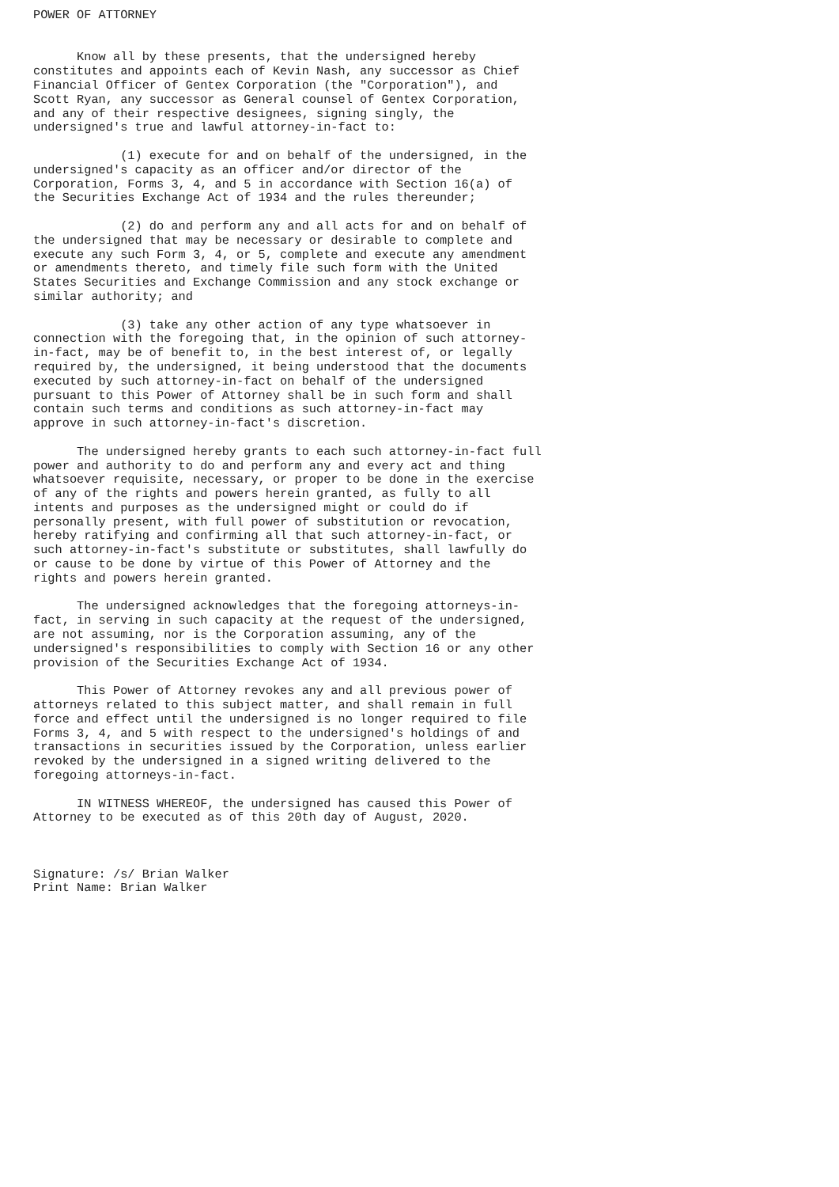POWER OF ATTORNEY


      Know all by these presents, that the undersigned hereby
constitutes and appoints each of Kevin Nash, any successor as Chief
Financial Officer of Gentex Corporation (the "Corporation"), and
Scott Ryan, any successor as General counsel of Gentex Corporation,
and any of their respective designees, signing singly, the
undersigned's true and lawful attorney-in-fact to:

            (1) execute for and on behalf of the undersigned, in the
undersigned's capacity as an officer and/or director of the
Corporation, Forms 3, 4, and 5 in accordance with Section 16(a) of
the Securities Exchange Act of 1934 and the rules thereunder;

            (2) do and perform any and all acts for and on behalf of
the undersigned that may be necessary or desirable to complete and
execute any such Form 3, 4, or 5, complete and execute any amendment
or amendments thereto, and timely file such form with the United
States Securities and Exchange Commission and any stock exchange or
similar authority; and

            (3) take any other action of any type whatsoever in
connection with the foregoing that, in the opinion of such attorney-
in-fact, may be of benefit to, in the best interest of, or legally
required by, the undersigned, it being understood that the documents
executed by such attorney-in-fact on behalf of the undersigned
pursuant to this Power of Attorney shall be in such form and shall
contain such terms and conditions as such attorney-in-fact may
approve in such attorney-in-fact's discretion.

      The undersigned hereby grants to each such attorney-in-fact full
power and authority to do and perform any and every act and thing
whatsoever requisite, necessary, or proper to be done in the exercise
of any of the rights and powers herein granted, as fully to all
intents and purposes as the undersigned might or could do if
personally present, with full power of substitution or revocation,
hereby ratifying and confirming all that such attorney-in-fact, or
such attorney-in-fact's substitute or substitutes, shall lawfully do
or cause to be done by virtue of this Power of Attorney and the
rights and powers herein granted.

      The undersigned acknowledges that the foregoing attorneys-in-
fact, in serving in such capacity at the request of the undersigned,
are not assuming, nor is the Corporation assuming, any of the
undersigned's responsibilities to comply with Section 16 or any other
provision of the Securities Exchange Act of 1934.

      This Power of Attorney revokes any and all previous power of
attorneys related to this subject matter, and shall remain in full
force and effect until the undersigned is no longer required to file
Forms 3, 4, and 5 with respect to the undersigned's holdings of and
transactions in securities issued by the Corporation, unless earlier
revoked by the undersigned in a signed writing delivered to the
foregoing attorneys-in-fact.

      IN WITNESS WHEREOF, the undersigned has caused this Power of
Attorney to be executed as of this 20th day of August, 2020.



Signature: /s/ Brian Walker
Print Name: Brian Walker